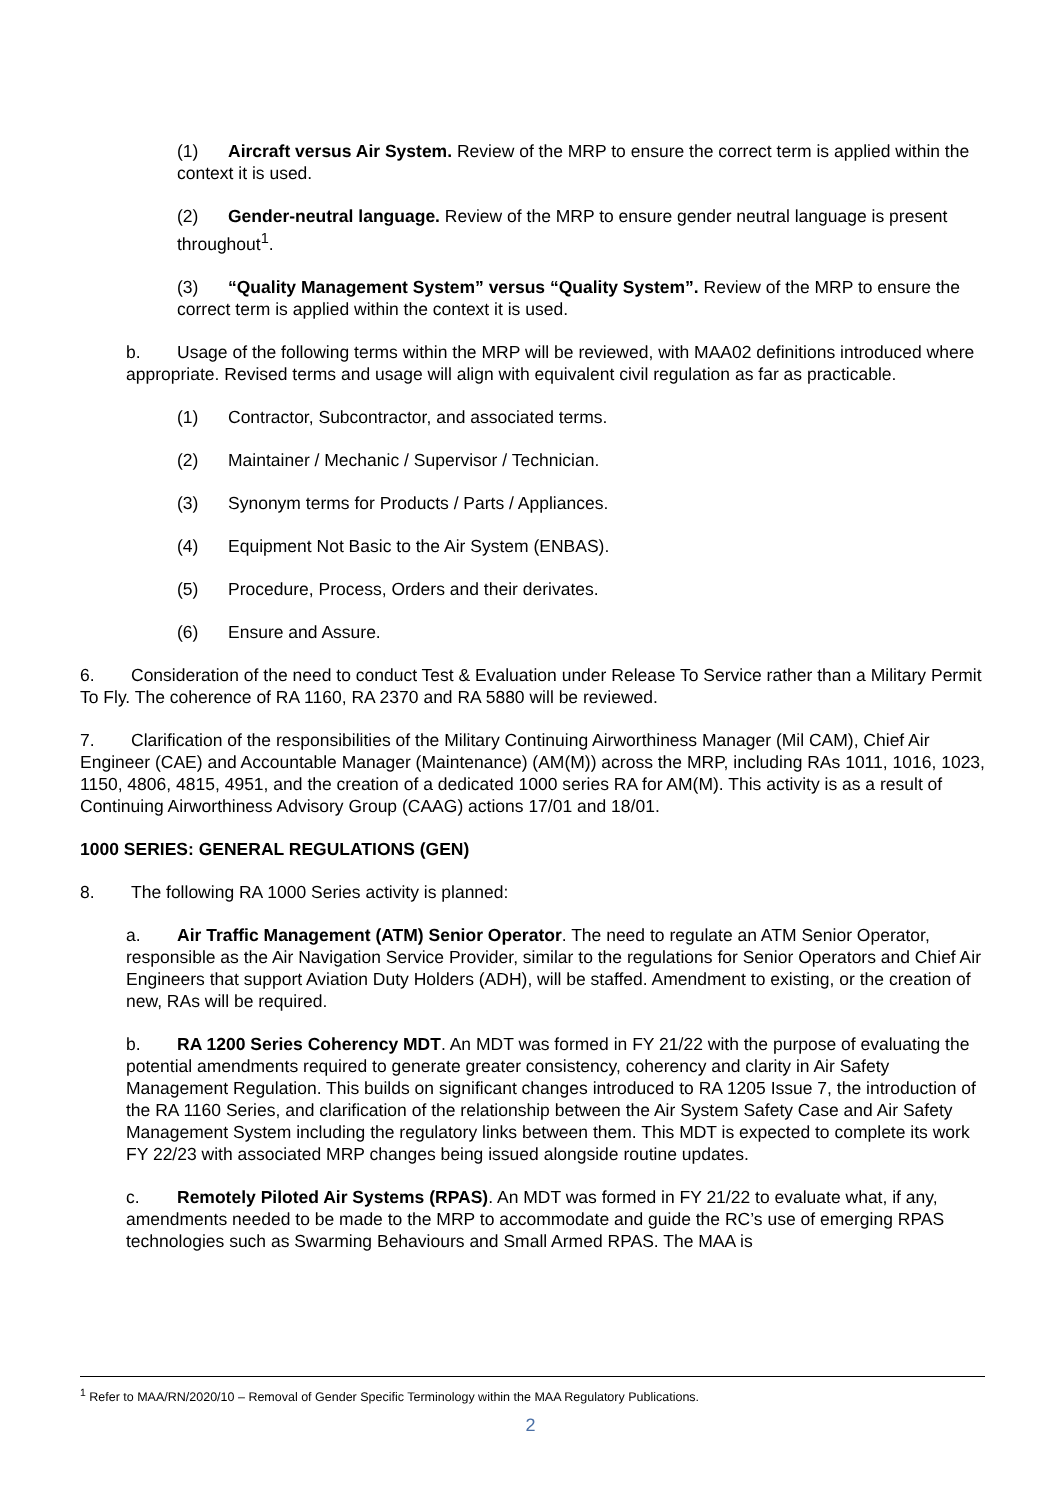(1) Aircraft versus Air System. Review of the MRP to ensure the correct term is applied within the context it is used.
(2) Gender-neutral language. Review of the MRP to ensure gender neutral language is present throughout<sup>1</sup>.
(3) “Quality Management System” versus “Quality System”. Review of the MRP to ensure the correct term is applied within the context it is used.
b. Usage of the following terms within the MRP will be reviewed, with MAA02 definitions introduced where appropriate. Revised terms and usage will align with equivalent civil regulation as far as practicable.
(1) Contractor, Subcontractor, and associated terms.
(2) Maintainer / Mechanic / Supervisor / Technician.
(3) Synonym terms for Products / Parts / Appliances.
(4) Equipment Not Basic to the Air System (ENBAS).
(5) Procedure, Process, Orders and their derivates.
(6) Ensure and Assure.
6. Consideration of the need to conduct Test & Evaluation under Release To Service rather than a Military Permit To Fly. The coherence of RA 1160, RA 2370 and RA 5880 will be reviewed.
7. Clarification of the responsibilities of the Military Continuing Airworthiness Manager (Mil CAM), Chief Air Engineer (CAE) and Accountable Manager (Maintenance) (AM(M)) across the MRP, including RAs 1011, 1016, 1023, 1150, 4806, 4815, 4951, and the creation of a dedicated 1000 series RA for AM(M). This activity is as a result of Continuing Airworthiness Advisory Group (CAAG) actions 17/01 and 18/01.
1000 SERIES: GENERAL REGULATIONS (GEN)
8. The following RA 1000 Series activity is planned:
a. Air Traffic Management (ATM) Senior Operator. The need to regulate an ATM Senior Operator, responsible as the Air Navigation Service Provider, similar to the regulations for Senior Operators and Chief Air Engineers that support Aviation Duty Holders (ADH), will be staffed. Amendment to existing, or the creation of new, RAs will be required.
b. RA 1200 Series Coherency MDT. An MDT was formed in FY 21/22 with the purpose of evaluating the potential amendments required to generate greater consistency, coherency and clarity in Air Safety Management Regulation. This builds on significant changes introduced to RA 1205 Issue 7, the introduction of the RA 1160 Series, and clarification of the relationship between the Air System Safety Case and Air Safety Management System including the regulatory links between them. This MDT is expected to complete its work FY 22/23 with associated MRP changes being issued alongside routine updates.
c. Remotely Piloted Air Systems (RPAS). An MDT was formed in FY 21/22 to evaluate what, if any, amendments needed to be made to the MRP to accommodate and guide the RC’s use of emerging RPAS technologies such as Swarming Behaviours and Small Armed RPAS. The MAA is
<sup>1</sup> Refer to MAA/RN/2020/10 – Removal of Gender Specific Terminology within the MAA Regulatory Publications.
2